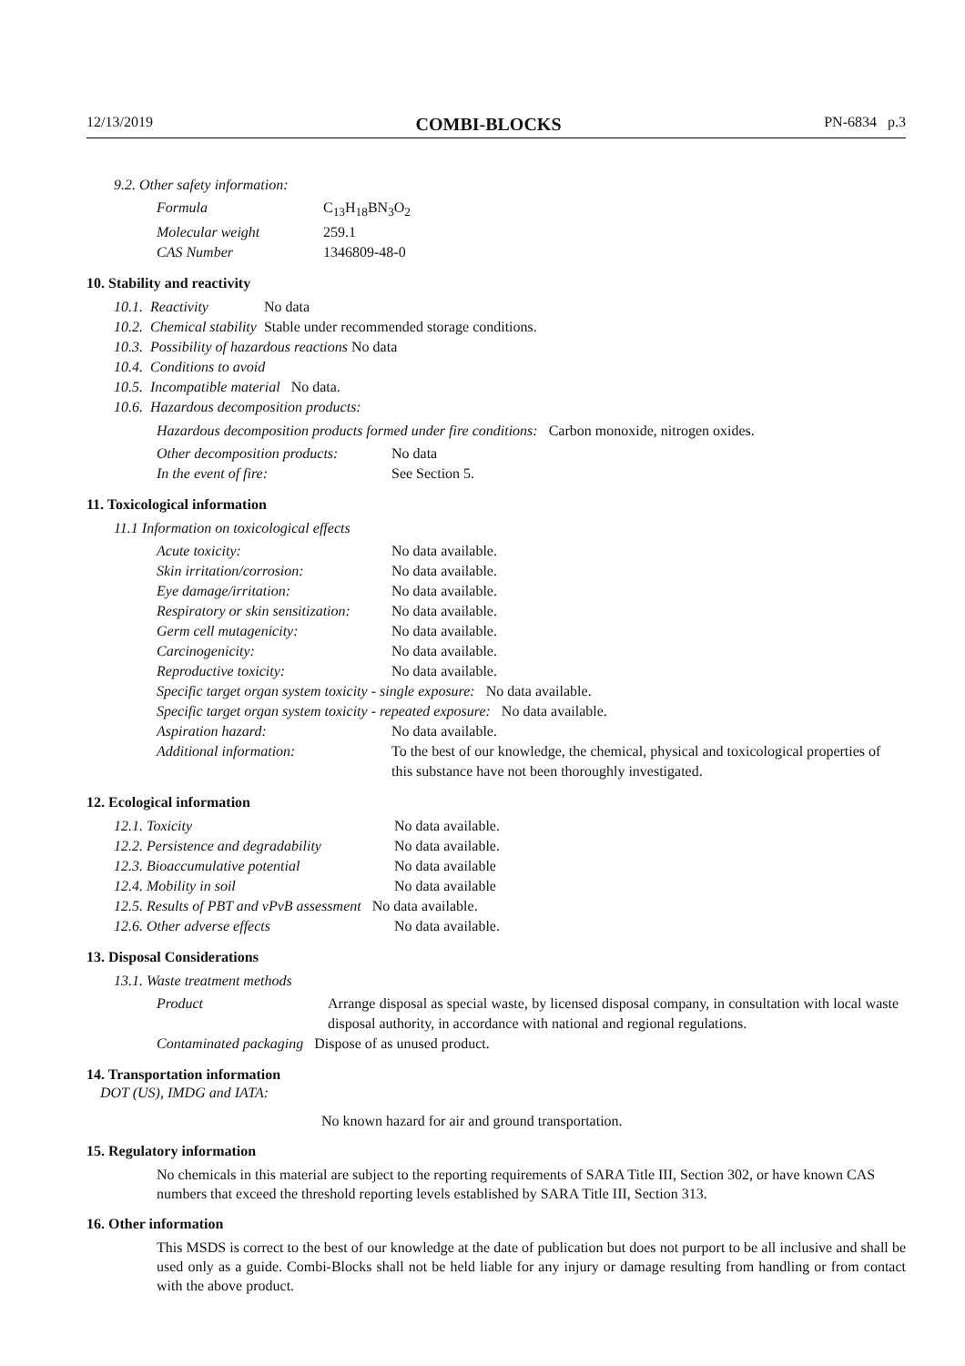12/13/2019 COMBI-BLOCKS PN-6834 p.3
9.2. Other safety information:
| Formula | C<sub>13</sub>H<sub>18</sub>BN<sub>3</sub>O<sub>2</sub> |
| Molecular weight | 259.1 |
| CAS Number | 1346809-48-0 |
10. Stability and reactivity
| 10.1. | Reactivity | No data |
| 10.2. | Chemical stability | Stable under recommended storage conditions. |
| 10.3. | Possibility of hazardous reactions No data | |
| 10.4. | Conditions to avoid | |
| 10.5. | Incompatible material No data. | |
| 10.6. | Hazardous decomposition products: | |
Hazardous decomposition products formed under fire conditions: Carbon monoxide, nitrogen oxides.
| Other decomposition products: | No data |
| In the event of fire: | See Section 5. |
11. Toxicological information
11.1 Information on toxicological effects
| Acute toxicity: | No data available. |
| Skin irritation/corrosion: | No data available. |
| Eye damage/irritation: | No data available. |
| Respiratory or skin sensitization: | No data available. |
| Germ cell mutagenicity: | No data available. |
| Carcinogenicity: | No data available. |
| Reproductive toxicity: | No data available. |
| Specific target organ system toxicity - single exposure: No data available. | |
| Specific target organ system toxicity - repeated exposure: No data available. | |
| Aspiration hazard: | No data available. |
| Additional information: | To the best of our knowledge, the chemical, physical and toxicological properties of this substance have not been thoroughly investigated. |
12. Ecological information
| 12.1. Toxicity | No data available. |
| 12.2. Persistence and degradability | No data available. |
| 12.3. Bioaccumulative potential | No data available |
| 12.4. Mobility in soil | No data available |
| 12.5. Results of PBT and vPvB assessment No data available. | |
| 12.6. Other adverse effects | No data available. |
13. Disposal Considerations
13.1. Waste treatment methods
| Product | Arrange disposal as special waste, by licensed disposal company, in consultation with local waste disposal authority, in accordance with national and regional regulations. |
| Contaminated packaging Dispose of as unused product. | |
14. Transportation information
DOT (US), IMDG and IATA:
No known hazard for air and ground transportation.
15. Regulatory information
No chemicals in this material are subject to the reporting requirements of SARA Title III, Section 302, or have known CAS numbers that exceed the threshold reporting levels established by SARA Title III, Section 313.
16. Other information
This MSDS is correct to the best of our knowledge at the date of publication but does not purport to be all inclusive and shall be used only as a guide. Combi-Blocks shall not be held liable for any injury or damage resulting from handling or from contact with the above product.